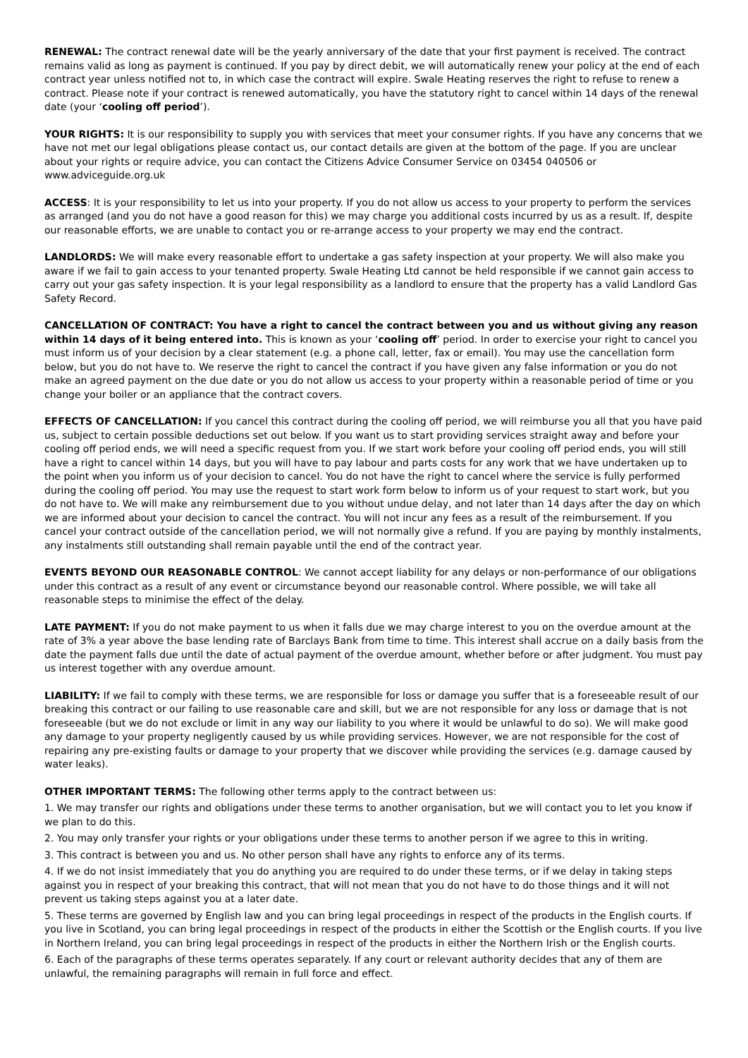RENEWAL: The contract renewal date will be the yearly anniversary of the date that your first payment is received. The contract remains valid as long as payment is continued. If you pay by direct debit, we will automatically renew your policy at the end of each contract year unless notified not to, in which case the contract will expire. Swale Heating reserves the right to refuse to renew a contract. Please note if your contract is renewed automatically, you have the statutory right to cancel within 14 days of the renewal date (your ‘cooling off period’).
YOUR RIGHTS: It is our responsibility to supply you with services that meet your consumer rights. If you have any concerns that we have not met our legal obligations please contact us, our contact details are given at the bottom of the page. If you are unclear about your rights or require advice, you can contact the Citizens Advice Consumer Service on 03454 040506 or www.adviceguide.org.uk
ACCESS: It is your responsibility to let us into your property. If you do not allow us access to your property to perform the services as arranged (and you do not have a good reason for this) we may charge you additional costs incurred by us as a result. If, despite our reasonable efforts, we are unable to contact you or re-arrange access to your property we may end the contract.
LANDLORDS: We will make every reasonable effort to undertake a gas safety inspection at your property. We will also make you aware if we fail to gain access to your tenanted property. Swale Heating Ltd cannot be held responsible if we cannot gain access to carry out your gas safety inspection. It is your legal responsibility as a landlord to ensure that the property has a valid Landlord Gas Safety Record.
CANCELLATION OF CONTRACT: You have a right to cancel the contract between you and us without giving any reason within 14 days of it being entered into. This is known as your ‘cooling off’ period. In order to exercise your right to cancel you must inform us of your decision by a clear statement (e.g. a phone call, letter, fax or email). You may use the cancellation form below, but you do not have to. We reserve the right to cancel the contract if you have given any false information or you do not make an agreed payment on the due date or you do not allow us access to your property within a reasonable period of time or you change your boiler or an appliance that the contract covers.
EFFECTS OF CANCELLATION: If you cancel this contract during the cooling off period, we will reimburse you all that you have paid us, subject to certain possible deductions set out below. If you want us to start providing services straight away and before your cooling off period ends, we will need a specific request from you. If we start work before your cooling off period ends, you will still have a right to cancel within 14 days, but you will have to pay labour and parts costs for any work that we have undertaken up to the point when you inform us of your decision to cancel. You do not have the right to cancel where the service is fully performed during the cooling off period. You may use the request to start work form below to inform us of your request to start work, but you do not have to. We will make any reimbursement due to you without undue delay, and not later than 14 days after the day on which we are informed about your decision to cancel the contract. You will not incur any fees as a result of the reimbursement. If you cancel your contract outside of the cancellation period, we will not normally give a refund. If you are paying by monthly instalments, any instalments still outstanding shall remain payable until the end of the contract year.
EVENTS BEYOND OUR REASONABLE CONTROL: We cannot accept liability for any delays or non-performance of our obligations under this contract as a result of any event or circumstance beyond our reasonable control. Where possible, we will take all reasonable steps to minimise the effect of the delay.
LATE PAYMENT: If you do not make payment to us when it falls due we may charge interest to you on the overdue amount at the rate of 3% a year above the base lending rate of Barclays Bank from time to time. This interest shall accrue on a daily basis from the date the payment falls due until the date of actual payment of the overdue amount, whether before or after judgment. You must pay us interest together with any overdue amount.
LIABILITY: If we fail to comply with these terms, we are responsible for loss or damage you suffer that is a foreseeable result of our breaking this contract or our failing to use reasonable care and skill, but we are not responsible for any loss or damage that is not foreseeable (but we do not exclude or limit in any way our liability to you where it would be unlawful to do so). We will make good any damage to your property negligently caused by us while providing services. However, we are not responsible for the cost of repairing any pre-existing faults or damage to your property that we discover while providing the services (e.g. damage caused by water leaks).
OTHER IMPORTANT TERMS: The following other terms apply to the contract between us:
1. We may transfer our rights and obligations under these terms to another organisation, but we will contact you to let you know if we plan to do this.
2. You may only transfer your rights or your obligations under these terms to another person if we agree to this in writing.
3. This contract is between you and us. No other person shall have any rights to enforce any of its terms.
4. If we do not insist immediately that you do anything you are required to do under these terms, or if we delay in taking steps against you in respect of your breaking this contract, that will not mean that you do not have to do those things and it will not prevent us taking steps against you at a later date.
5. These terms are governed by English law and you can bring legal proceedings in respect of the products in the English courts. If you live in Scotland, you can bring legal proceedings in respect of the products in either the Scottish or the English courts. If you live in Northern Ireland, you can bring legal proceedings in respect of the products in either the Northern Irish or the English courts.
6. Each of the paragraphs of these terms operates separately. If any court or relevant authority decides that any of them are unlawful, the remaining paragraphs will remain in full force and effect.